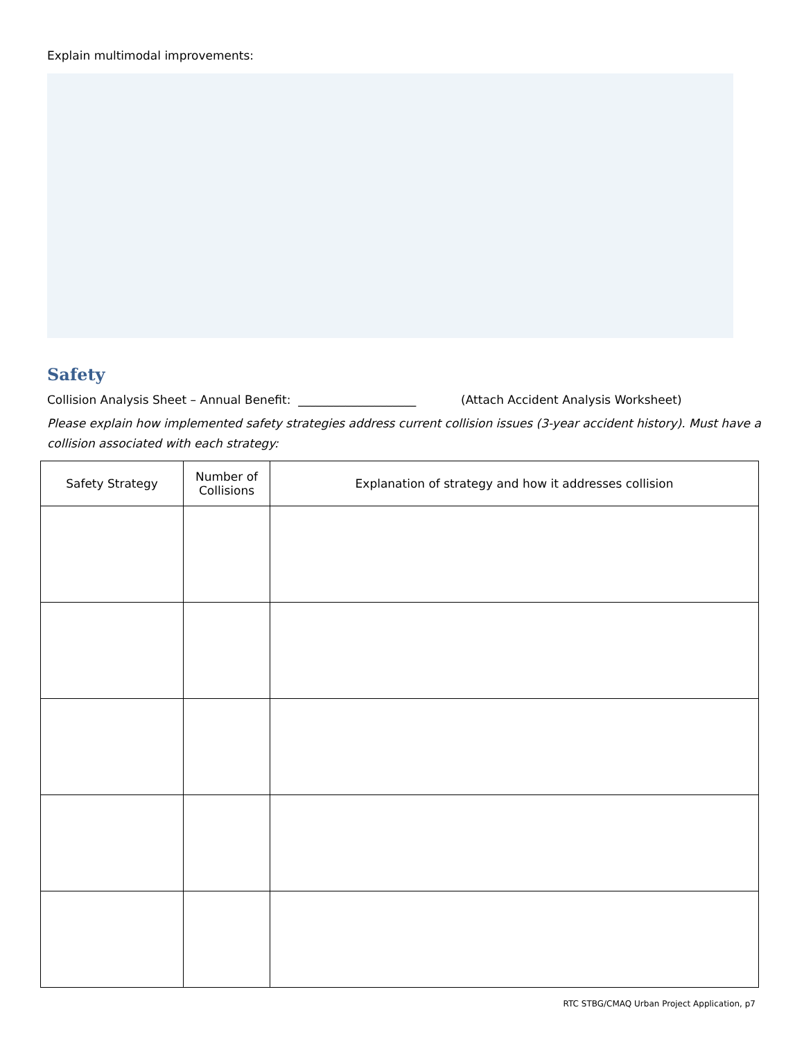Explain multimodal improvements:
Safety
Collision Analysis Sheet – Annual Benefit: ____________________ (Attach Accident Analysis Worksheet)
Please explain how implemented safety strategies address current collision issues (3-year accident history). Must have a collision associated with each strategy:
| Safety Strategy | Number of Collisions | Explanation of strategy and how it addresses collision |
| --- | --- | --- |
RTC STBG/CMAQ Urban Project Application, p7